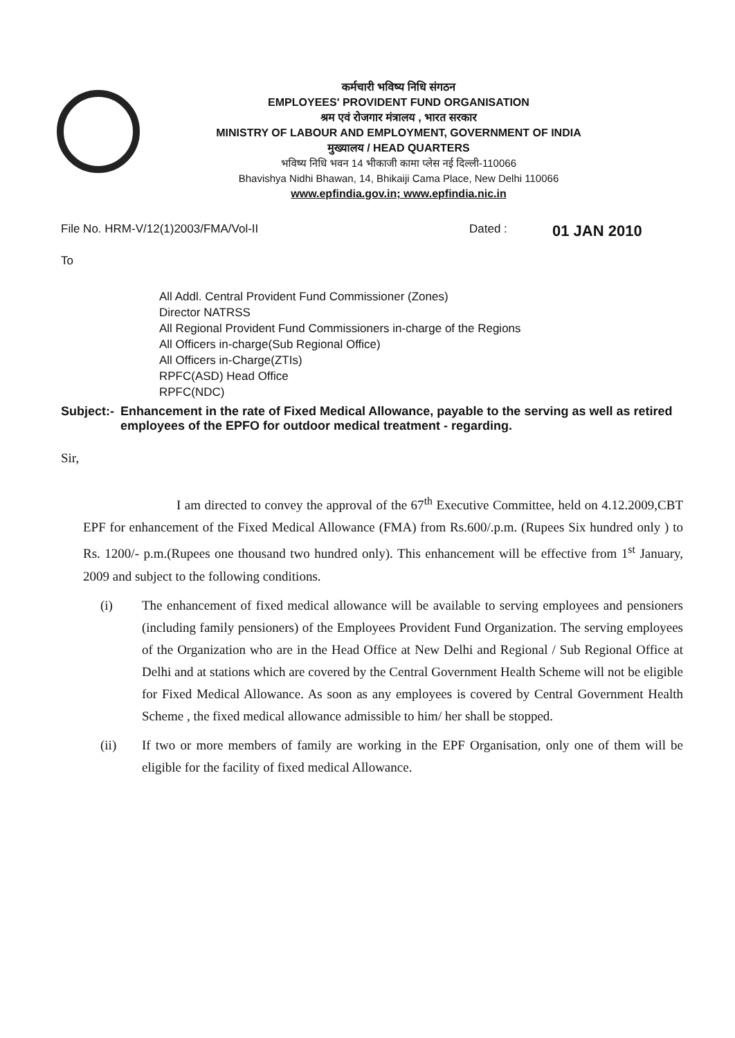कर्मचारी भविष्य निधि संगठन
EMPLOYEES' PROVIDENT FUND ORGANISATION
श्रम एवं रोजगार मंत्रालय , भारत सरकार
MINISTRY OF LABOUR AND EMPLOYMENT, GOVERNMENT OF INDIA
मुख्यालय / HEAD QUARTERS
भविष्य निधि भवन 14 भीकाजी कामा प्लेस नई दिल्ली-110066
Bhavishya Nidhi Bhawan, 14, Bhikaiji Cama Place, New Delhi 110066
www.epfindia.gov.in; www.epfindia.nic.in
File No. HRM-V/12(1)2003/FMA/Vol-II Dated :
01 JAN 2010
To
All Addl. Central Provident Fund Commissioner (Zones)
Director NATRSS
All Regional Provident Fund Commissioners in-charge of the Regions
All Officers in-charge(Sub Regional Office)
All Officers in-Charge(ZTIs)
RPFC(ASD) Head Office
RPFC(NDC)
Subject:- Enhancement in the rate of Fixed Medical Allowance, payable to the serving as well as retired employees of the EPFO for outdoor medical treatment - regarding.
Sir,
I am directed to convey the approval of the 67<sup>th</sup> Executive Committee, held on 4.12.2009,CBT EPF for enhancement of the Fixed Medical Allowance (FMA) from Rs.600/.p.m. (Rupees Six hundred only ) to Rs. 1200/- p.m.(Rupees one thousand two hundred only). This enhancement will be effective from 1<sup>st</sup> January, 2009 and subject to the following conditions.
(i) The enhancement of fixed medical allowance will be available to serving employees and pensioners (including family pensioners) of the Employees Provident Fund Organization. The serving employees of the Organization who are in the Head Office at New Delhi and Regional / Sub Regional Office at Delhi and at stations which are covered by the Central Government Health Scheme will not be eligible for Fixed Medical Allowance. As soon as any employees is covered by Central Government Health Scheme , the fixed medical allowance admissible to him/ her shall be stopped.
(ii) If two or more members of family are working in the EPF Organisation, only one of them will be eligible for the facility of fixed medical Allowance.